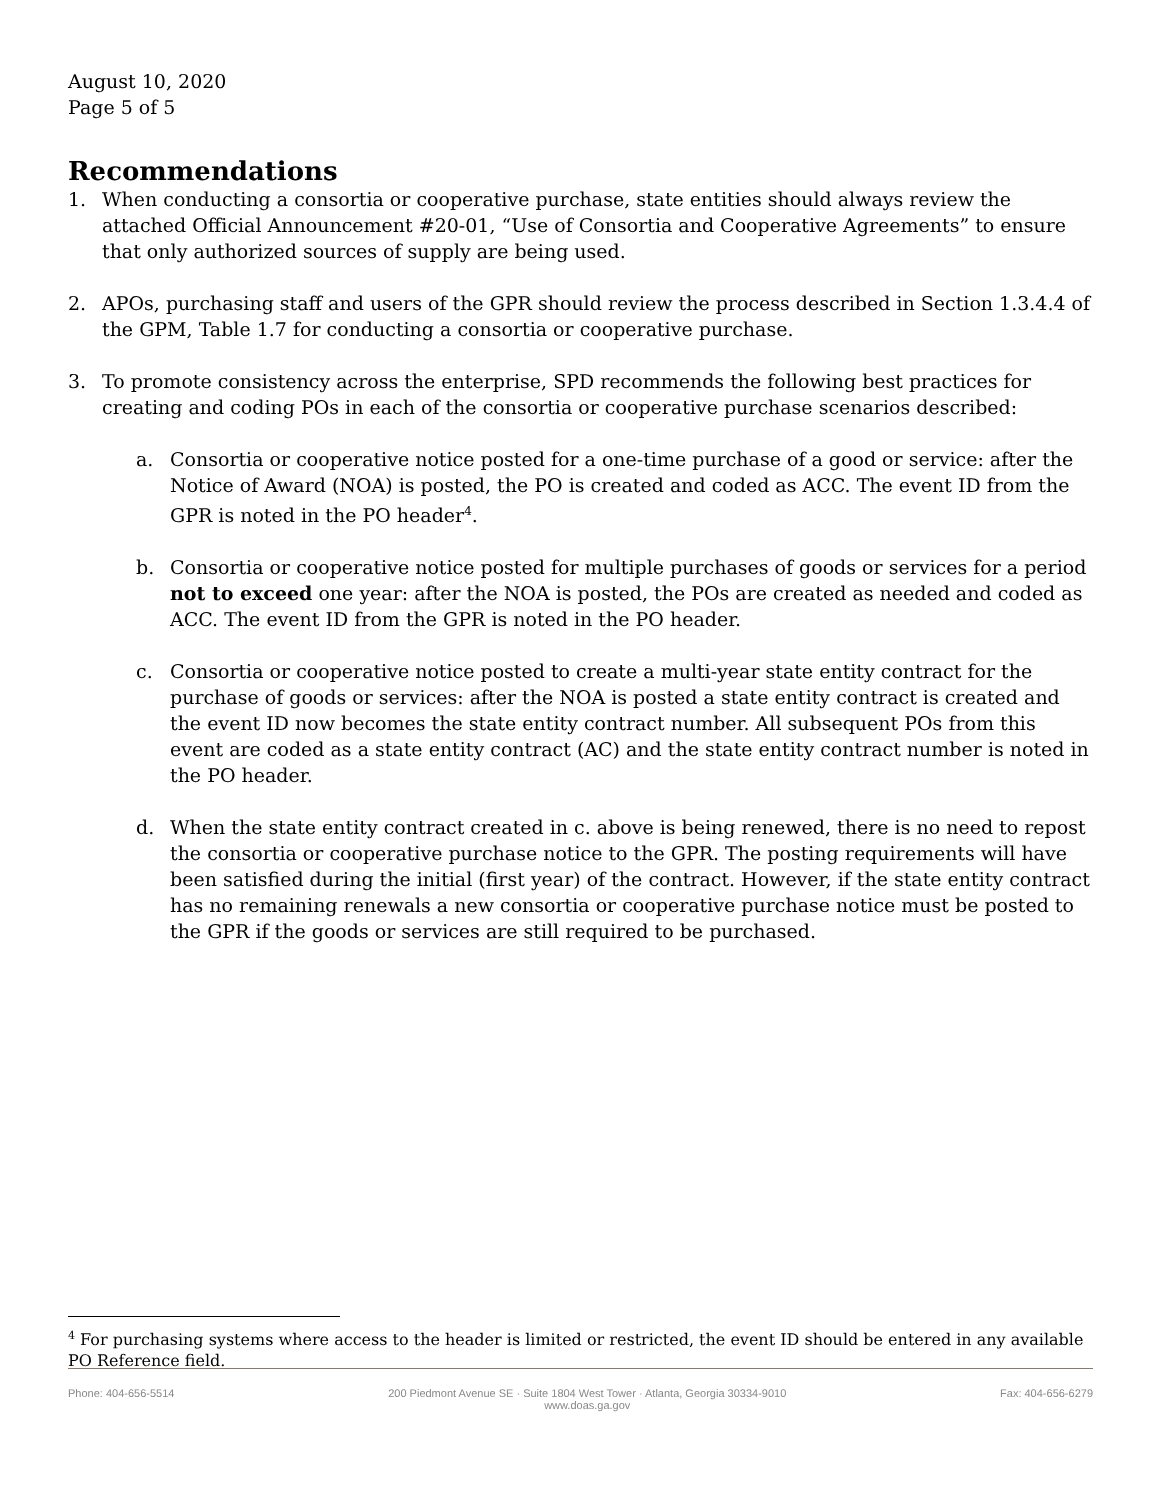August 10, 2020
Page 5 of 5
Recommendations
1. When conducting a consortia or cooperative purchase, state entities should always review the attached Official Announcement #20-01, “Use of Consortia and Cooperative Agreements” to ensure that only authorized sources of supply are being used.
2. APOs, purchasing staff and users of the GPR should review the process described in Section 1.3.4.4 of the GPM, Table 1.7 for conducting a consortia or cooperative purchase.
3. To promote consistency across the enterprise, SPD recommends the following best practices for creating and coding POs in each of the consortia or cooperative purchase scenarios described:
a. Consortia or cooperative notice posted for a one-time purchase of a good or service: after the Notice of Award (NOA) is posted, the PO is created and coded as ACC. The event ID from the GPR is noted in the PO header<sup>4</sup>.
b. Consortia or cooperative notice posted for multiple purchases of goods or services for a period not to exceed one year: after the NOA is posted, the POs are created as needed and coded as ACC. The event ID from the GPR is noted in the PO header.
c. Consortia or cooperative notice posted to create a multi-year state entity contract for the purchase of goods or services: after the NOA is posted a state entity contract is created and the event ID now becomes the state entity contract number. All subsequent POs from this event are coded as a state entity contract (AC) and the state entity contract number is noted in the PO header.
d. When the state entity contract created in c. above is being renewed, there is no need to repost the consortia or cooperative purchase notice to the GPR. The posting requirements will have been satisfied during the initial (first year) of the contract. However, if the state entity contract has no remaining renewals a new consortia or cooperative purchase notice must be posted to the GPR if the goods or services are still required to be purchased.
<sup>4</sup> For purchasing systems where access to the header is limited or restricted, the event ID should be entered in any available PO Reference field.
Phone: 404-656-5514 200 Piedmont Avenue SE · Suite 1804 West Tower · Atlanta, Georgia 30334-9010
www.doas.ga.gov Fax: 404-656-6279